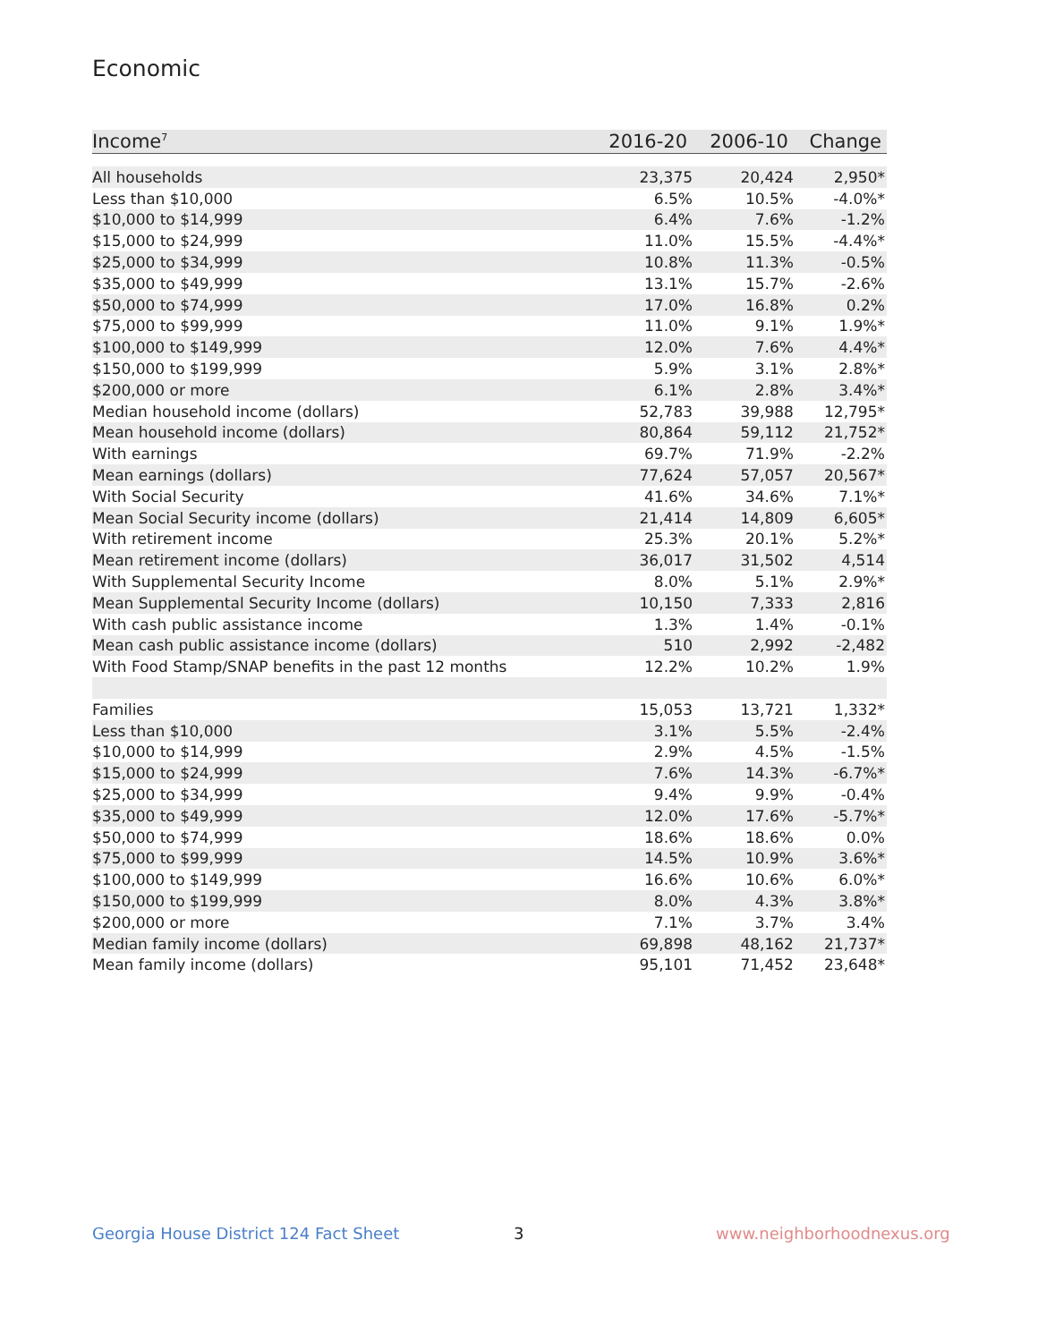Economic
| Income<sup>7</sup> | 2016-20 | 2006-10 | Change |
| --- | --- | --- | --- |
| All households | 23,375 | 20,424 | 2,950* |
| Less than $10,000 | 6.5% | 10.5% | -4.0%* |
| $10,000 to $14,999 | 6.4% | 7.6% | -1.2% |
| $15,000 to $24,999 | 11.0% | 15.5% | -4.4%* |
| $25,000 to $34,999 | 10.8% | 11.3% | -0.5% |
| $35,000 to $49,999 | 13.1% | 15.7% | -2.6% |
| $50,000 to $74,999 | 17.0% | 16.8% | 0.2% |
| $75,000 to $99,999 | 11.0% | 9.1% | 1.9%* |
| $100,000 to $149,999 | 12.0% | 7.6% | 4.4%* |
| $150,000 to $199,999 | 5.9% | 3.1% | 2.8%* |
| $200,000 or more | 6.1% | 2.8% | 3.4%* |
| Median household income (dollars) | 52,783 | 39,988 | 12,795* |
| Mean household income (dollars) | 80,864 | 59,112 | 21,752* |
| With earnings | 69.7% | 71.9% | -2.2% |
| Mean earnings (dollars) | 77,624 | 57,057 | 20,567* |
| With Social Security | 41.6% | 34.6% | 7.1%* |
| Mean Social Security income (dollars) | 21,414 | 14,809 | 6,605* |
| With retirement income | 25.3% | 20.1% | 5.2%* |
| Mean retirement income (dollars) | 36,017 | 31,502 | 4,514 |
| With Supplemental Security Income | 8.0% | 5.1% | 2.9%* |
| Mean Supplemental Security Income (dollars) | 10,150 | 7,333 | 2,816 |
| With cash public assistance income | 1.3% | 1.4% | -0.1% |
| Mean cash public assistance income (dollars) | 510 | 2,992 | -2,482 |
| With Food Stamp/SNAP benefits in the past 12 months | 12.2% | 10.2% | 1.9% |
| Families | 15,053 | 13,721 | 1,332* |
| Less than $10,000 | 3.1% | 5.5% | -2.4% |
| $10,000 to $14,999 | 2.9% | 4.5% | -1.5% |
| $15,000 to $24,999 | 7.6% | 14.3% | -6.7%* |
| $25,000 to $34,999 | 9.4% | 9.9% | -0.4% |
| $35,000 to $49,999 | 12.0% | 17.6% | -5.7%* |
| $50,000 to $74,999 | 18.6% | 18.6% | 0.0% |
| $75,000 to $99,999 | 14.5% | 10.9% | 3.6%* |
| $100,000 to $149,999 | 16.6% | 10.6% | 6.0%* |
| $150,000 to $199,999 | 8.0% | 4.3% | 3.8%* |
| $200,000 or more | 7.1% | 3.7% | 3.4% |
| Median family income (dollars) | 69,898 | 48,162 | 21,737* |
| Mean family income (dollars) | 95,101 | 71,452 | 23,648* |
Georgia House District 124 Fact Sheet
3 www.neighborhoodnexus.org